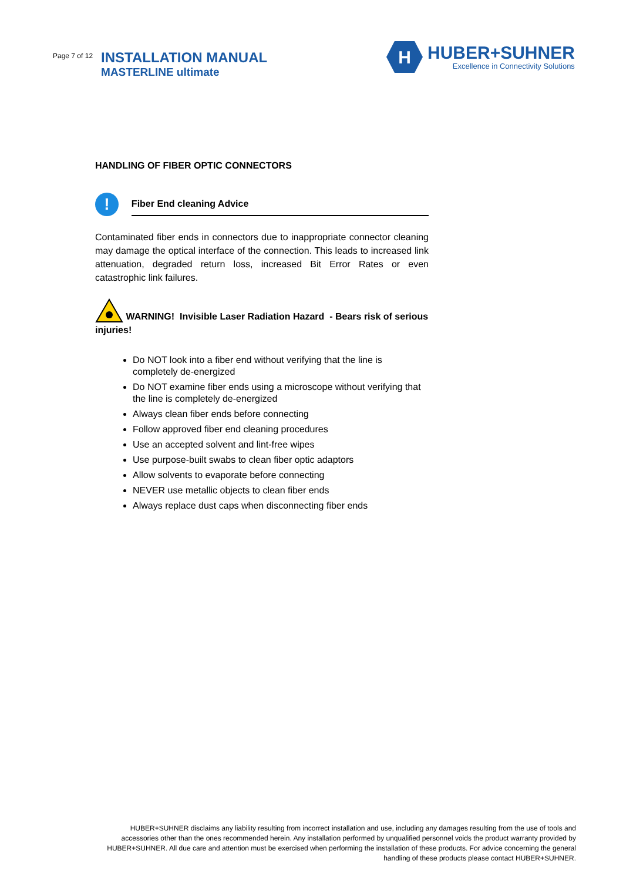Page 7 of 12
INSTALLATION MANUAL
MASTERLINE ultimate
H
HUBER+SUHNER
Excellence in Connectivity Solutions
HANDLING OF FIBER OPTIC CONNECTORS
!
Fiber End cleaning Advice
Contaminated fiber ends in connectors due to inappropriate connector cleaning may damage the optical interface of the connection. This leads to increased link attenuation, degraded return loss, increased Bit Error Rates or even catastrophic link failures.
WARNING! Invisible Laser Radiation Hazard - Bears risk of serious injuries!
Do NOT look into a fiber end without verifying that the line is completely de-energized
Do NOT examine fiber ends using a microscope without verifying that the line is completely de-energized
Always clean fiber ends before connecting
Follow approved fiber end cleaning procedures
Use an accepted solvent and lint-free wipes
Use purpose-built swabs to clean fiber optic adaptors
Allow solvents to evaporate before connecting
NEVER use metallic objects to clean fiber ends
Always replace dust caps when disconnecting fiber ends
HUBER+SUHNER disclaims any liability resulting from incorrect installation and use, including any damages resulting from the use of tools and accessories other than the ones recommended herein. Any installation performed by unqualified personnel voids the product warranty provided by HUBER+SUHNER. All due care and attention must be exercised when performing the installation of these products. For advice concerning the general handling of these products please contact HUBER+SUHNER.